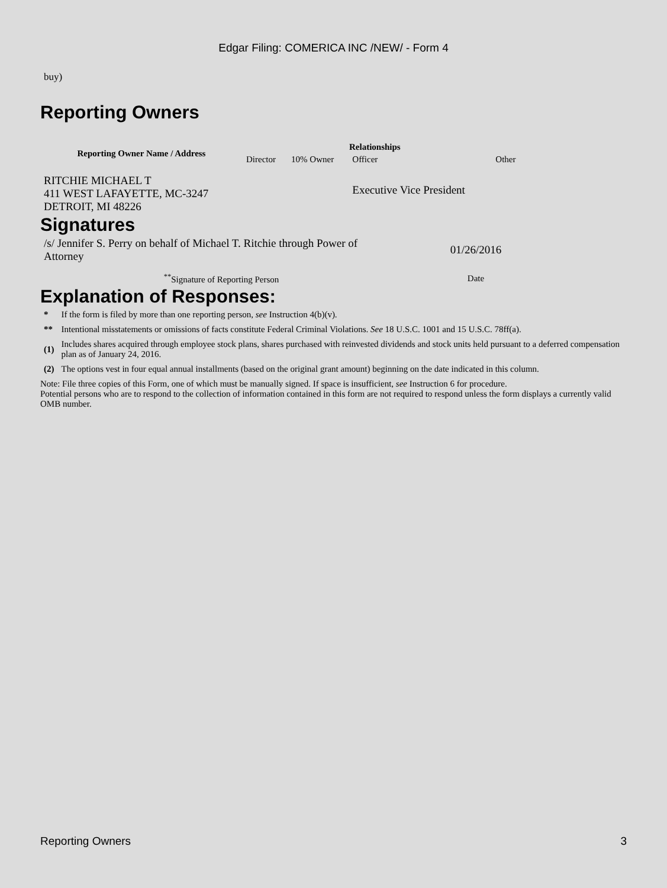Edgar Filing: COMERICA INC /NEW/ - Form 4
buy)
Reporting Owners
| Reporting Owner Name / Address | Relationships | | | |
| --- | --- | --- | --- | --- |
| | Director | 10% Owner | Officer | Other |
| RITCHIE MICHAEL T 411 WEST LAFAYETTE, MC-3247 DETROIT, MI 48226 | | | Executive Vice President | |
Signatures
| /s/ Jennifer S. Perry on behalf of Michael T. Ritchie through Power of Attorney | 01/26/2016 |
| <sup>**</sup> Signature of Reporting Person | Date |
Explanation of Responses:
| * | If the form is filed by more than one reporting person, see Instruction 4(b)(v). |
| ** | Intentional misstatements or omissions of facts constitute Federal Criminal Violations. See 18 U.S.C. 1001 and 15 U.S.C. 78ff(a). |
| (1) | Includes shares acquired through employee stock plans, shares purchased with reinvested dividends and stock units held pursuant to a deferred compensation plan as of January 24, 2016. |
| (2) | The options vest in four equal annual installments (based on the original grant amount) beginning on the date indicated in this column. |
Note: File three copies of this Form, one of which must be manually signed. If space is insufficient, see Instruction 6 for procedure.
Potential persons who are to respond to the collection of information contained in this form are not required to respond unless the form displays a currently valid OMB number.
Reporting Owners 3